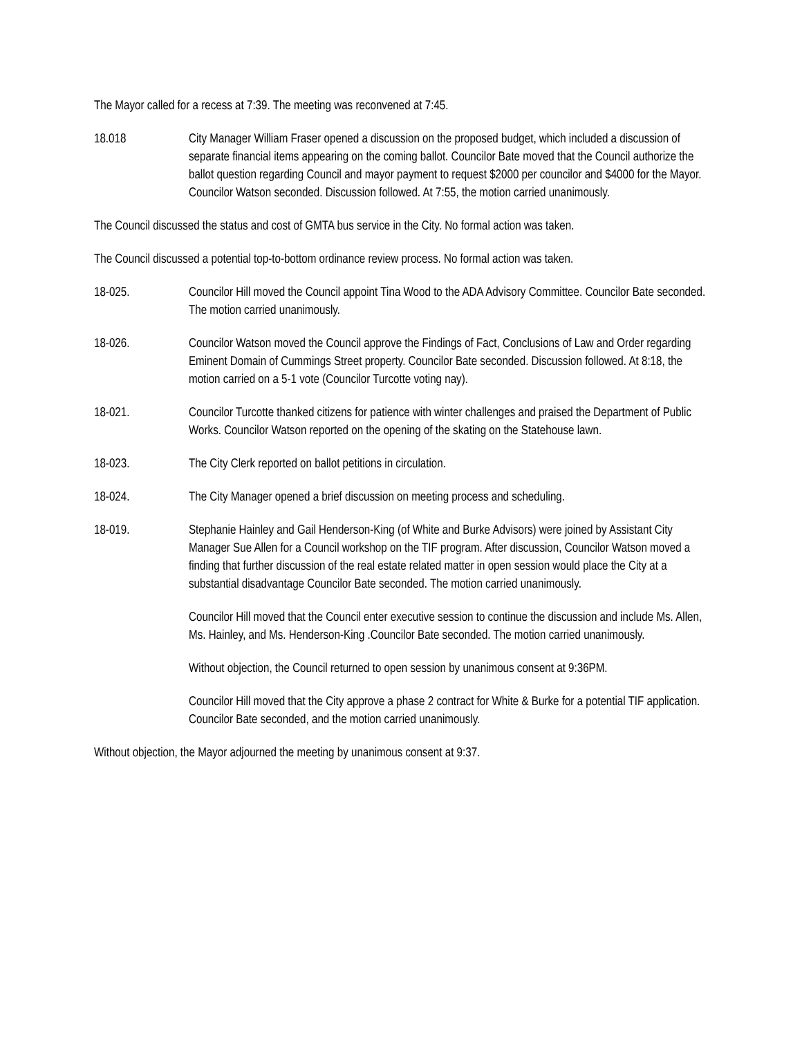The Mayor called for a recess at 7:39. The meeting was reconvened at 7:45.
18.018 City Manager William Fraser opened a discussion on the proposed budget, which included a discussion of separate financial items appearing on the coming ballot. Councilor Bate moved that the Council authorize the ballot question regarding Council and mayor payment to request $2000 per councilor and $4000 for the Mayor. Councilor Watson seconded. Discussion followed. At 7:55, the motion carried unanimously.
The Council discussed the status and cost of GMTA bus service in the City. No formal action was taken.
The Council discussed a potential top-to-bottom ordinance review process. No formal action was taken.
18-025. Councilor Hill moved the Council appoint Tina Wood to the ADA Advisory Committee. Councilor Bate seconded. The motion carried unanimously.
18-026. Councilor Watson moved the Council approve the Findings of Fact, Conclusions of Law and Order regarding Eminent Domain of Cummings Street property. Councilor Bate seconded. Discussion followed. At 8:18, the motion carried on a 5-1 vote (Councilor Turcotte voting nay).
18-021. Councilor Turcotte thanked citizens for patience with winter challenges and praised the Department of Public Works. Councilor Watson reported on the opening of the skating on the Statehouse lawn.
18-023. The City Clerk reported on ballot petitions in circulation.
18-024. The City Manager opened a brief discussion on meeting process and scheduling.
18-019. Stephanie Hainley and Gail Henderson-King (of White and Burke Advisors) were joined by Assistant City Manager Sue Allen for a Council workshop on the TIF program. After discussion, Councilor Watson moved a finding that further discussion of the real estate related matter in open session would place the City at a substantial disadvantage Councilor Bate seconded. The motion carried unanimously.
Councilor Hill moved that the Council enter executive session to continue the discussion and include Ms. Allen, Ms. Hainley, and Ms. Henderson-King .Councilor Bate seconded. The motion carried unanimously.
Without objection, the Council returned to open session by unanimous consent at 9:36PM.
Councilor Hill moved that the City approve a phase 2 contract for White & Burke for a potential TIF application. Councilor Bate seconded, and the motion carried unanimously.
Without objection, the Mayor adjourned the meeting by unanimous consent at 9:37.